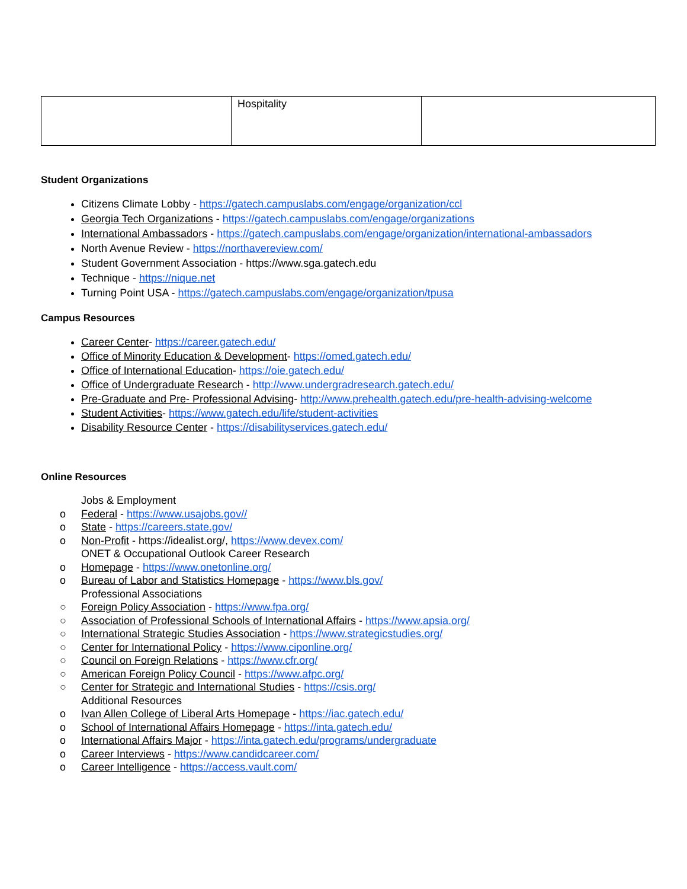| | Hospitality | |
Student Organizations
Citizens Climate Lobby - https://gatech.campuslabs.com/engage/organization/ccl
Georgia Tech Organizations - https://gatech.campuslabs.com/engage/organizations
International Ambassadors - https://gatech.campuslabs.com/engage/organization/international-ambassadors
North Avenue Review - https://northavereview.com/
Student Government Association - https://www.sga.gatech.edu
Technique - https://nique.net
Turning Point USA - https://gatech.campuslabs.com/engage/organization/tpusa
Campus Resources
Career Center- https://career.gatech.edu/
Office of Minority Education & Development- https://omed.gatech.edu/
Office of International Education- https://oie.gatech.edu/
Office of Undergraduate Research - http://www.undergradresearch.gatech.edu/
Pre-Graduate and Pre- Professional Advising- http://www.prehealth.gatech.edu/pre-health-advising-welcome
Student Activities- https://www.gatech.edu/life/student-activities
Disability Resource Center - https://disabilityservices.gatech.edu/
Online Resources
Jobs & Employment
o Federal - https://www.usajobs.gov//
o State - https://careers.state.gov/
o Non-Profit - https://idealist.org/, https://www.devex.com/
ONET & Occupational Outlook Career Research
o Homepage - https://www.onetonline.org/
o Bureau of Labor and Statistics Homepage - https://www.bls.gov/
Professional Associations
○ Foreign Policy Association - https://www.fpa.org/
○ Association of Professional Schools of International Affairs - https://www.apsia.org/
○ International Strategic Studies Association - https://www.strategicstudies.org/
○ Center for International Policy - https://www.ciponline.org/
○ Council on Foreign Relations - https://www.cfr.org/
○ American Foreign Policy Council - https://www.afpc.org/
○ Center for Strategic and International Studies - https://csis.org/
Additional Resources
o Ivan Allen College of Liberal Arts Homepage - https://iac.gatech.edu/
o School of International Affairs Homepage - https://inta.gatech.edu/
o International Affairs Major - https://inta.gatech.edu/programs/undergraduate
o Career Interviews - https://www.candidcareer.com/
o Career Intelligence - https://access.vault.com/